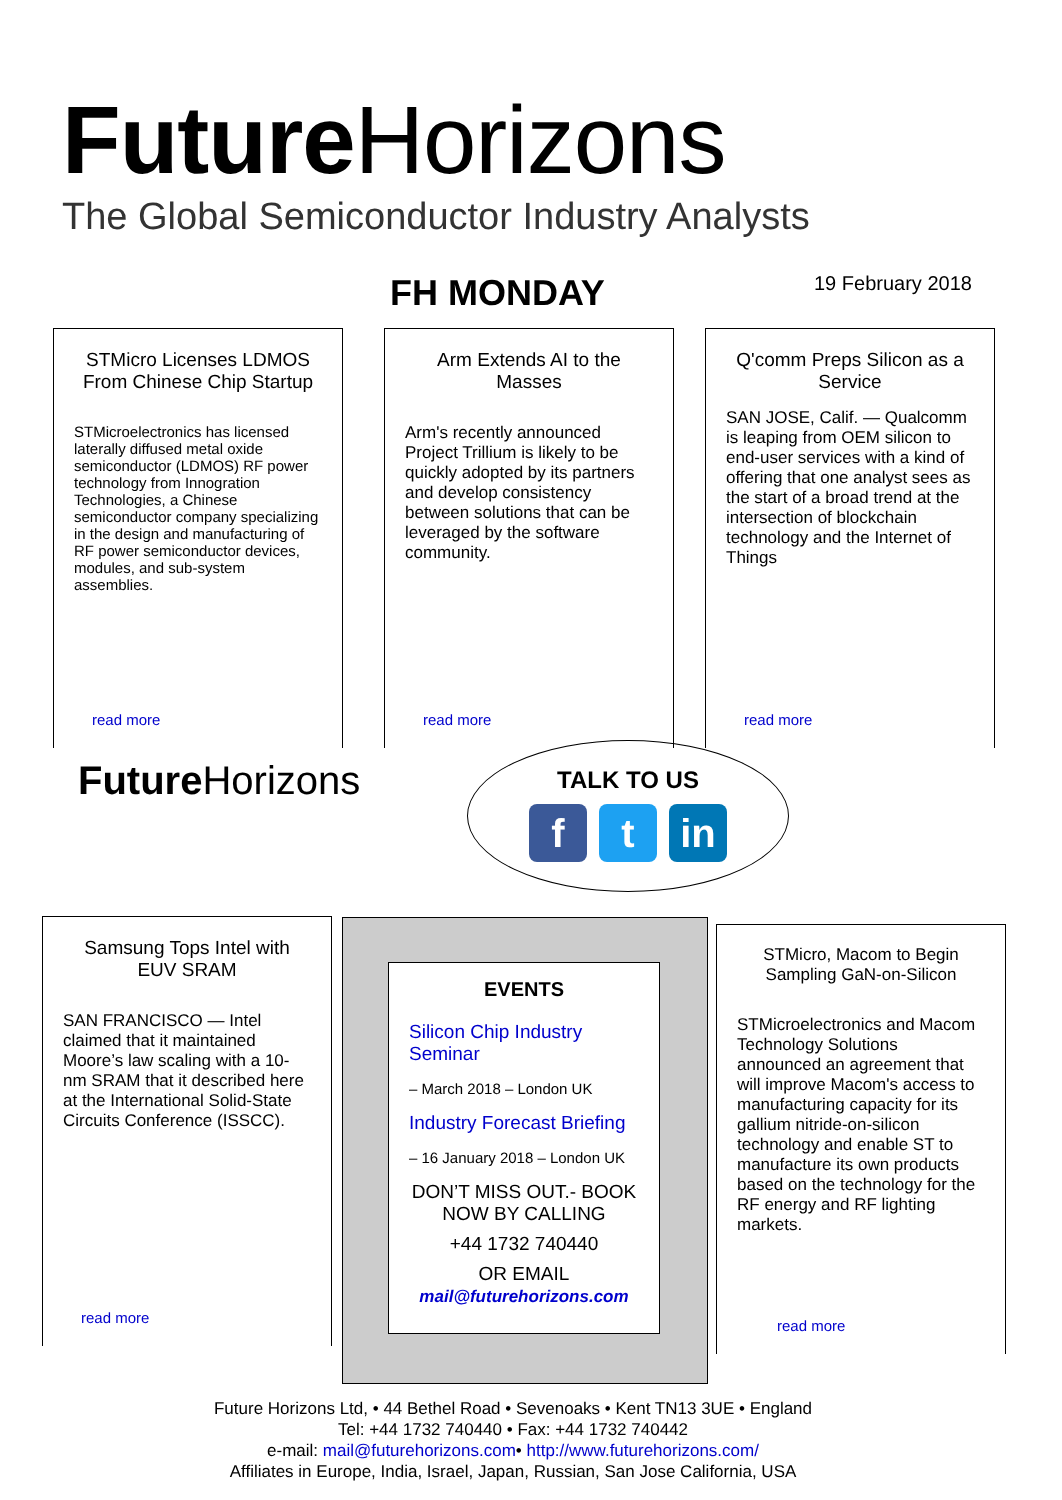Future Horizons
The Global Semiconductor Industry Analysts
FH MONDAY 19 February 2018
STMicro Licenses LDMOS From Chinese Chip Startup
STMicroelectronics has licensed laterally diffused metal oxide semiconductor (LDMOS) RF power technology from Innogration Technologies, a Chinese semiconductor company specializing in the design and manufacturing of RF power semiconductor devices, modules, and sub-system assemblies.
read more
Arm Extends AI to the Masses
Arm's recently announced Project Trillium is likely to be quickly adopted by its partners and develop consistency between solutions that can be leveraged by the software community.
read more
Q'comm Preps Silicon as a Service
SAN JOSE, Calif. — Qualcomm is leaping from OEM silicon to end-user services with a kind of offering that one analyst sees as the start of a broad trend at the intersection of blockchain technology and the Internet of Things
read more
Future Horizons
TALK TO US
ft in
Samsung Tops Intel with EUV SRAM
SAN FRANCISCO — Intel claimed that it maintained Moore’s law scaling with a 10-nm SRAM that it described here at the International Solid-State Circuits Conference (ISSCC).
read more
EVENTS
Silicon Chip Industry Seminar
– March 2018 – London UK
Industry Forecast Briefing
– 16 January 2018 – London UK
DON’T MISS OUT.- BOOK NOW BY CALLING
+44 1732 740440
OR EMAIL
mail@futurehorizons.com
STMicro, Macom to Begin Sampling GaN-on-Silicon
STMicroelectronics and Macom Technology Solutions announced an agreement that will improve Macom's access to manufacturing capacity for its gallium nitride-on-silicon technology and enable ST to manufacture its own products based on the technology for the RF energy and RF lighting markets.
read more
Future Horizons Ltd, • 44 Bethel Road • Sevenoaks • Kent TN13 3UE • England
Tel: +44 1732 740440 • Fax: +44 1732 740442
e-mail: mail@futurehorizons.com• http://www.futurehorizons.com/
Affiliates in Europe, India, Israel, Japan, Russian, San Jose California, USA